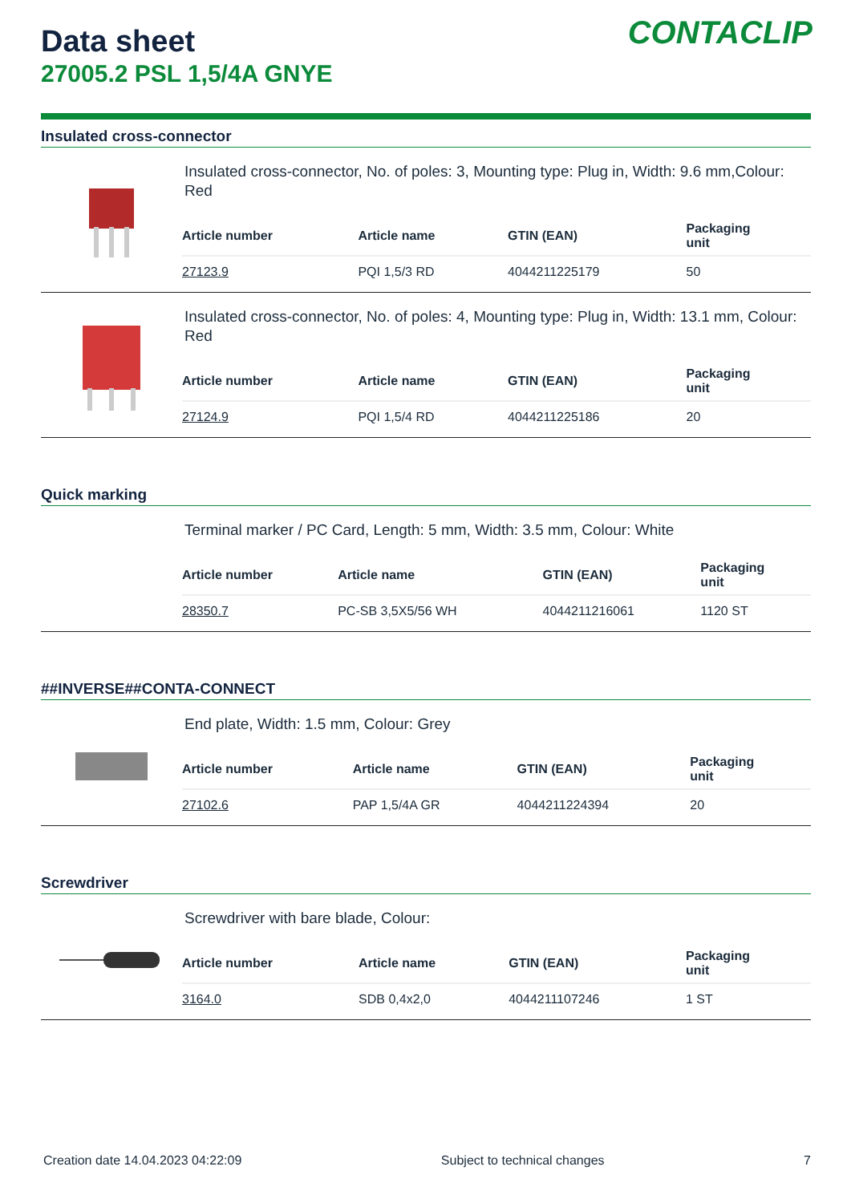CONTACLIP
Data sheet
27005.2 PSL 1,5/4A GNYE
Insulated cross-connector
Insulated cross-connector, No. of poles: 3, Mounting type: Plug in, Width: 9.6 mm,Colour: Red
| Article number | Article name | GTIN (EAN) | Packaging unit |
| --- | --- | --- | --- |
| 27123.9 | PQI 1,5/3 RD | 4044211225179 | 50 |
Insulated cross-connector, No. of poles: 4, Mounting type: Plug in, Width: 13.1 mm, Colour: Red
| Article number | Article name | GTIN (EAN) | Packaging unit |
| --- | --- | --- | --- |
| 27124.9 | PQI 1,5/4 RD | 4044211225186 | 20 |
Quick marking
Terminal marker / PC Card, Length: 5 mm, Width: 3.5 mm, Colour: White
| Article number | Article name | GTIN (EAN) | Packaging unit |
| --- | --- | --- | --- |
| 28350.7 | PC-SB 3,5X5/56 WH | 4044211216061 | 1120 ST |
##INVERSE##CONTA-CONNECT
End plate, Width: 1.5 mm, Colour: Grey
| Article number | Article name | GTIN (EAN) | Packaging unit |
| --- | --- | --- | --- |
| 27102.6 | PAP 1,5/4A GR | 4044211224394 | 20 |
Screwdriver
Screwdriver with bare blade, Colour:
| Article number | Article name | GTIN (EAN) | Packaging unit |
| --- | --- | --- | --- |
| 3164.0 | SDB 0,4x2,0 | 4044211107246 | 1 ST |
Creation date 14.04.2023 04:22:09 Subject to technical changes 7